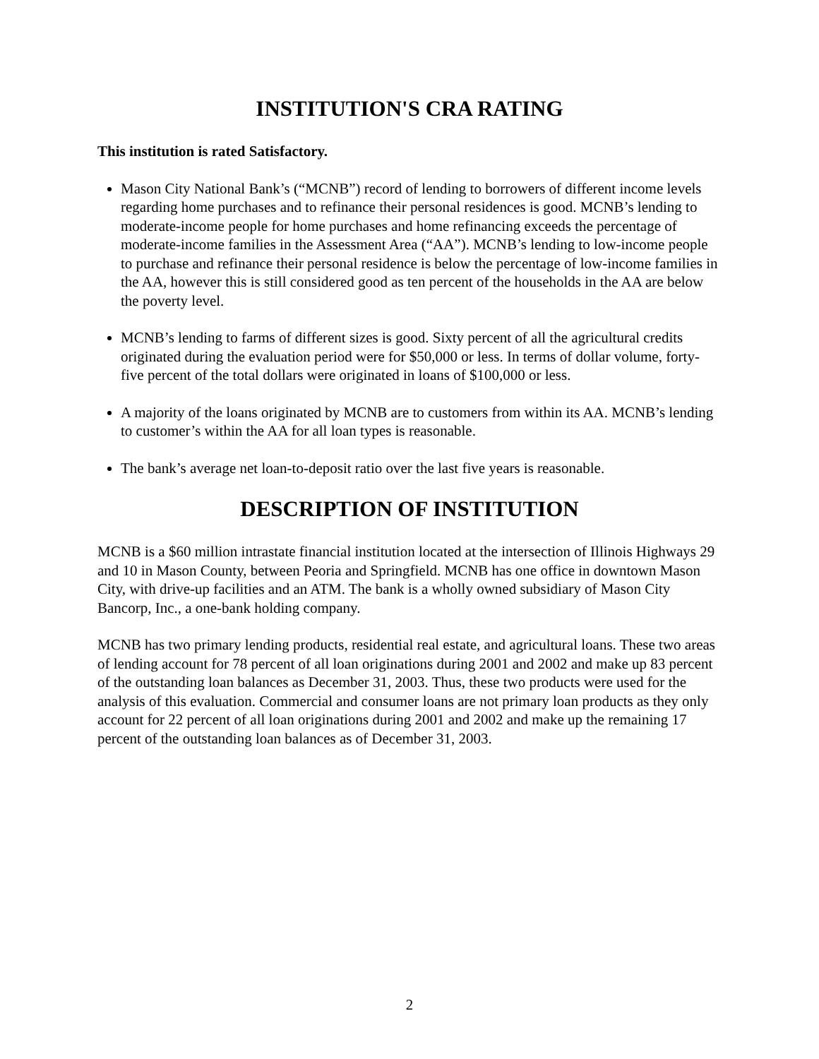INSTITUTION'S CRA RATING
This institution is rated Satisfactory.
Mason City National Bank’s (“MCNB”) record of lending to borrowers of different income levels regarding home purchases and to refinance their personal residences is good. MCNB’s lending to moderate-income people for home purchases and home refinancing exceeds the percentage of moderate-income families in the Assessment Area (“AA”). MCNB’s lending to low-income people to purchase and refinance their personal residence is below the percentage of low-income families in the AA, however this is still considered good as ten percent of the households in the AA are below the poverty level.
MCNB’s lending to farms of different sizes is good. Sixty percent of all the agricultural credits originated during the evaluation period were for $50,000 or less. In terms of dollar volume, forty-five percent of the total dollars were originated in loans of $100,000 or less.
A majority of the loans originated by MCNB are to customers from within its AA. MCNB’s lending to customer’s within the AA for all loan types is reasonable.
The bank’s average net loan-to-deposit ratio over the last five years is reasonable.
DESCRIPTION OF INSTITUTION
MCNB is a $60 million intrastate financial institution located at the intersection of Illinois Highways 29 and 10 in Mason County, between Peoria and Springfield. MCNB has one office in downtown Mason City, with drive-up facilities and an ATM. The bank is a wholly owned subsidiary of Mason City Bancorp, Inc., a one-bank holding company.
MCNB has two primary lending products, residential real estate, and agricultural loans. These two areas of lending account for 78 percent of all loan originations during 2001 and 2002 and make up 83 percent of the outstanding loan balances as December 31, 2003. Thus, these two products were used for the analysis of this evaluation. Commercial and consumer loans are not primary loan products as they only account for 22 percent of all loan originations during 2001 and 2002 and make up the remaining 17 percent of the outstanding loan balances as of December 31, 2003.
2